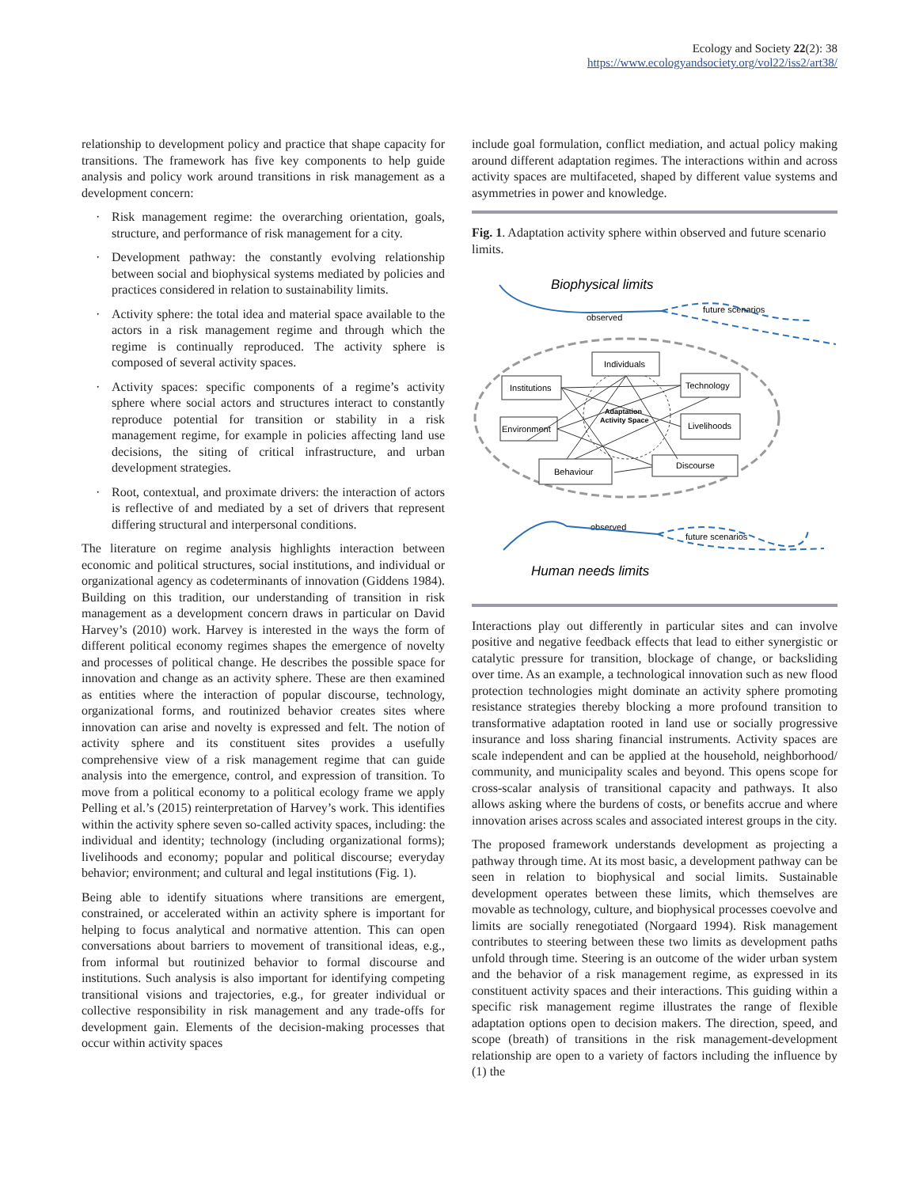Ecology and Society 22(2): 38
https://www.ecologyandsociety.org/vol22/iss2/art38/
relationship to development policy and practice that shape capacity for transitions. The framework has five key components to help guide analysis and policy work around transitions in risk management as a development concern:
· Risk management regime: the overarching orientation, goals, structure, and performance of risk management for a city.
· Development pathway: the constantly evolving relationship between social and biophysical systems mediated by policies and practices considered in relation to sustainability limits.
· Activity sphere: the total idea and material space available to the actors in a risk management regime and through which the regime is continually reproduced. The activity sphere is composed of several activity spaces.
· Activity spaces: specific components of a regime’s activity sphere where social actors and structures interact to constantly reproduce potential for transition or stability in a risk management regime, for example in policies affecting land use decisions, the siting of critical infrastructure, and urban development strategies.
· Root, contextual, and proximate drivers: the interaction of actors is reflective of and mediated by a set of drivers that represent differing structural and interpersonal conditions.
The literature on regime analysis highlights interaction between economic and political structures, social institutions, and individual or organizational agency as codeterminants of innovation (Giddens 1984). Building on this tradition, our understanding of transition in risk management as a development concern draws in particular on David Harvey’s (2010) work. Harvey is interested in the ways the form of different political economy regimes shapes the emergence of novelty and processes of political change. He describes the possible space for innovation and change as an activity sphere. These are then examined as entities where the interaction of popular discourse, technology, organizational forms, and routinized behavior creates sites where innovation can arise and novelty is expressed and felt. The notion of activity sphere and its constituent sites provides a usefully comprehensive view of a risk management regime that can guide analysis into the emergence, control, and expression of transition. To move from a political economy to a political ecology frame we apply Pelling et al.’s (2015) reinterpretation of Harvey’s work. This identifies within the activity sphere seven so-called activity spaces, including: the individual and identity; technology (including organizational forms); livelihoods and economy; popular and political discourse; everyday behavior; environment; and cultural and legal institutions (Fig. 1).
Being able to identify situations where transitions are emergent, constrained, or accelerated within an activity sphere is important for helping to focus analytical and normative attention. This can open conversations about barriers to movement of transitional ideas, e.g., from informal but routinized behavior to formal discourse and institutions. Such analysis is also important for identifying competing transitional visions and trajectories, e.g., for greater individual or collective responsibility in risk management and any trade-offs for development gain. Elements of the decision-making processes that occur within activity spaces
include goal formulation, conflict mediation, and actual policy making around different adaptation regimes. The interactions within and across activity spaces are multifaceted, shaped by different value systems and asymmetries in power and knowledge.
Fig. 1. Adaptation activity sphere within observed and future scenario limits.
Biophysical limits
observed
future scenarios
Adaptation
Activity Space
Individuals
Institutions
Technology
Environment
Livelihoods
Behaviour
Discourse
observed
future scenarios
Human needs limits
Interactions play out differently in particular sites and can involve positive and negative feedback effects that lead to either synergistic or catalytic pressure for transition, blockage of change, or backsliding over time. As an example, a technological innovation such as new flood protection technologies might dominate an activity sphere promoting resistance strategies thereby blocking a more profound transition to transformative adaptation rooted in land use or socially progressive insurance and loss sharing financial instruments. Activity spaces are scale independent and can be applied at the household, neighborhood/ community, and municipality scales and beyond. This opens scope for cross-scalar analysis of transitional capacity and pathways. It also allows asking where the burdens of costs, or benefits accrue and where innovation arises across scales and associated interest groups in the city.
The proposed framework understands development as projecting a pathway through time. At its most basic, a development pathway can be seen in relation to biophysical and social limits. Sustainable development operates between these limits, which themselves are movable as technology, culture, and biophysical processes coevolve and limits are socially renegotiated (Norgaard 1994). Risk management contributes to steering between these two limits as development paths unfold through time. Steering is an outcome of the wider urban system and the behavior of a risk management regime, as expressed in its constituent activity spaces and their interactions. This guiding within a specific risk management regime illustrates the range of flexible adaptation options open to decision makers. The direction, speed, and scope (breath) of transitions in the risk management-development relationship are open to a variety of factors including the influence by (1) the